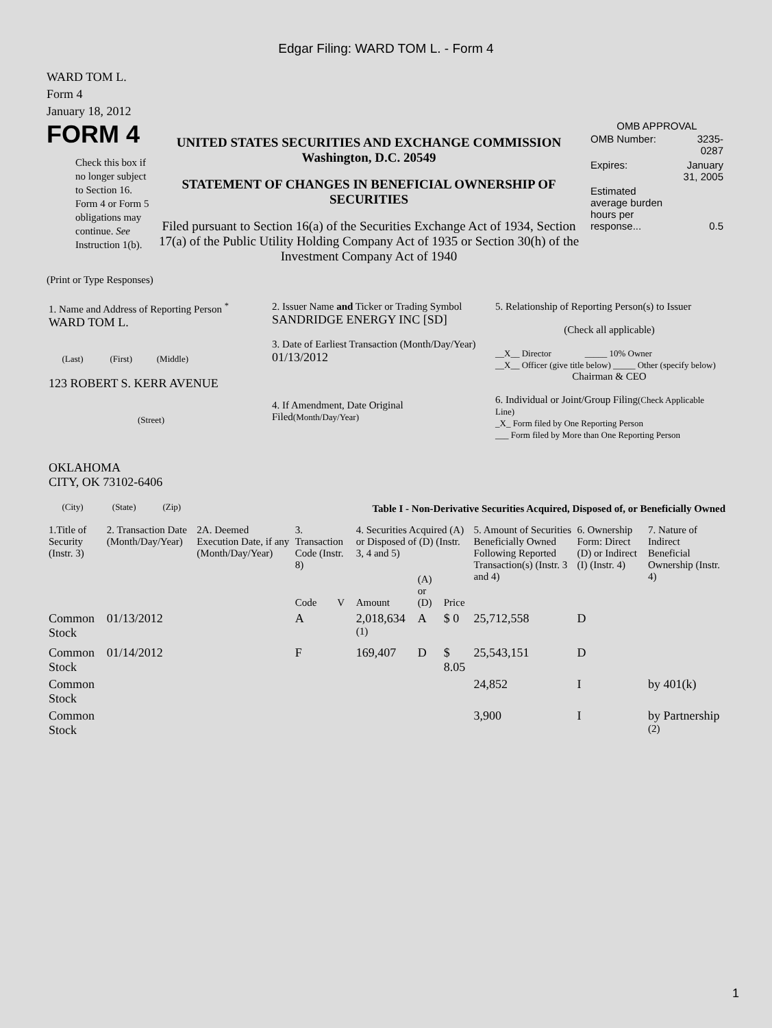Edgar Filing: WARD TOM L. - Form 4
WARD TOM L.
Form 4
January 18, 2012
FORM 4
Check this box if no longer subject to Section 16. Form 4 or Form 5 obligations may continue. See Instruction 1(b).
UNITED STATES SECURITIES AND EXCHANGE COMMISSION
Washington, D.C. 20549
STATEMENT OF CHANGES IN BENEFICIAL OWNERSHIP OF SECURITIES
Filed pursuant to Section 16(a) of the Securities Exchange Act of 1934, Section 17(a) of the Public Utility Holding Company Act of 1935 or Section 30(h) of the Investment Company Act of 1940
OMB APPROVAL
| OMB Number: | 3235-0287 |
| Expires: | January 31, 2005 |
| Estimated average burden hours per response... | 0.5 |
(Print or Type Responses)
| 1. Name and Address of Reporting Person <sup>*</sup> WARD TOM L. (Last) (First) (Middle) 123 ROBERT S. KERR AVENUE (Street) OKLAHOMA CITY, OK 73102-6406 (City) (State) (Zip) | 2. Issuer Name and Ticker or Trading Symbol SANDRIDGE ENERGY INC [SD] 3. Date of Earliest Transaction (Month/Day/Year) 01/13/2012 4. If Amendment, Date Original Filed (Month/Day/Year) | 5. Relationship of Reporting Person(s) to Issuer (Check all applicable) __X__ Director _____ 10% Owner __X__ Officer (give title below) _____ Other (specify below) Chairman & CEO 6. Individual or Joint/Group Filing (Check Applicable Line) _X_ Form filed by One Reporting Person ___ Form filed by More than One Reporting Person |
Table I - Non-Derivative Securities Acquired, Disposed of, or Beneficially Owned
| 1.Title of Security (Instr. 3) | 2. Transaction Date (Month/Day/Year) | 2A. Deemed Execution Date, if any (Month/Day/Year) | 3. Transaction Code (Instr. 8) | | 4. Securities Acquired (A) or Disposed of (D) (Instr. 3, 4 and 5) | | | 5. Amount of Securities Beneficially Owned Following Reported Transaction(s) (Instr. 3 and 4) | 6. Ownership Form: Direct (D) or Indirect (I) (Instr. 4) | 7. Nature of Indirect Beneficial Ownership (Instr. 4) |
| --- | --- | --- | --- | --- | --- | --- | --- | --- | --- | --- |
| | | | Code | V | Amount | (A) or (D) | Price | | | |
| Common Stock | 01/13/2012 | | A | | 2,018,634 <sup>(1)</sup> | A | $ 0 | 25,712,558 | D | |
| Common Stock | 01/14/2012 | | F | | 169,407 | D | $ 8.05 | 25,543,151 | D | |
| Common Stock | | | | | | | | 24,852 | I | by 401(k) |
| Common Stock | | | | | | | | 3,900 | I | by Partnership <sup>(2)</sup> |
1